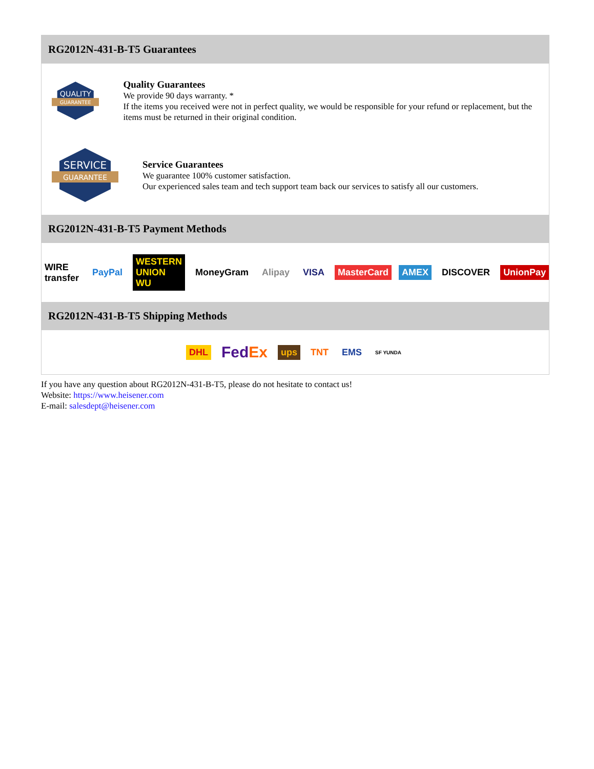RG2012N-431-B-T5 Guarantees
QUALITY
GUARANTEE
Quality Guarantees
We provide 90 days warranty. *
If the items you received were not in perfect quality, we would be responsible for your refund or replacement, but the items must be returned in their original condition.
SERVICE
GUARANTEE
Service Guarantees
We guarantee 100% customer satisfaction.
Our experienced sales team and tech support team back our services to satisfy all our customers.
RG2012N-431-B-T5 Payment Methods
WIRE transfer PayPal WESTERN UNION WU MoneyGram Alipay VISA MasterCard AMEX DISCOVER UnionPay
RG2012N-431-B-T5 Shipping Methods
DHL FedEx ups TNT EMS SF YUNDA
If you have any question about RG2012N-431-B-T5, please do not hesitate to contact us!
Website: https://www.heisener.com
E-mail: salesdept@heisener.com